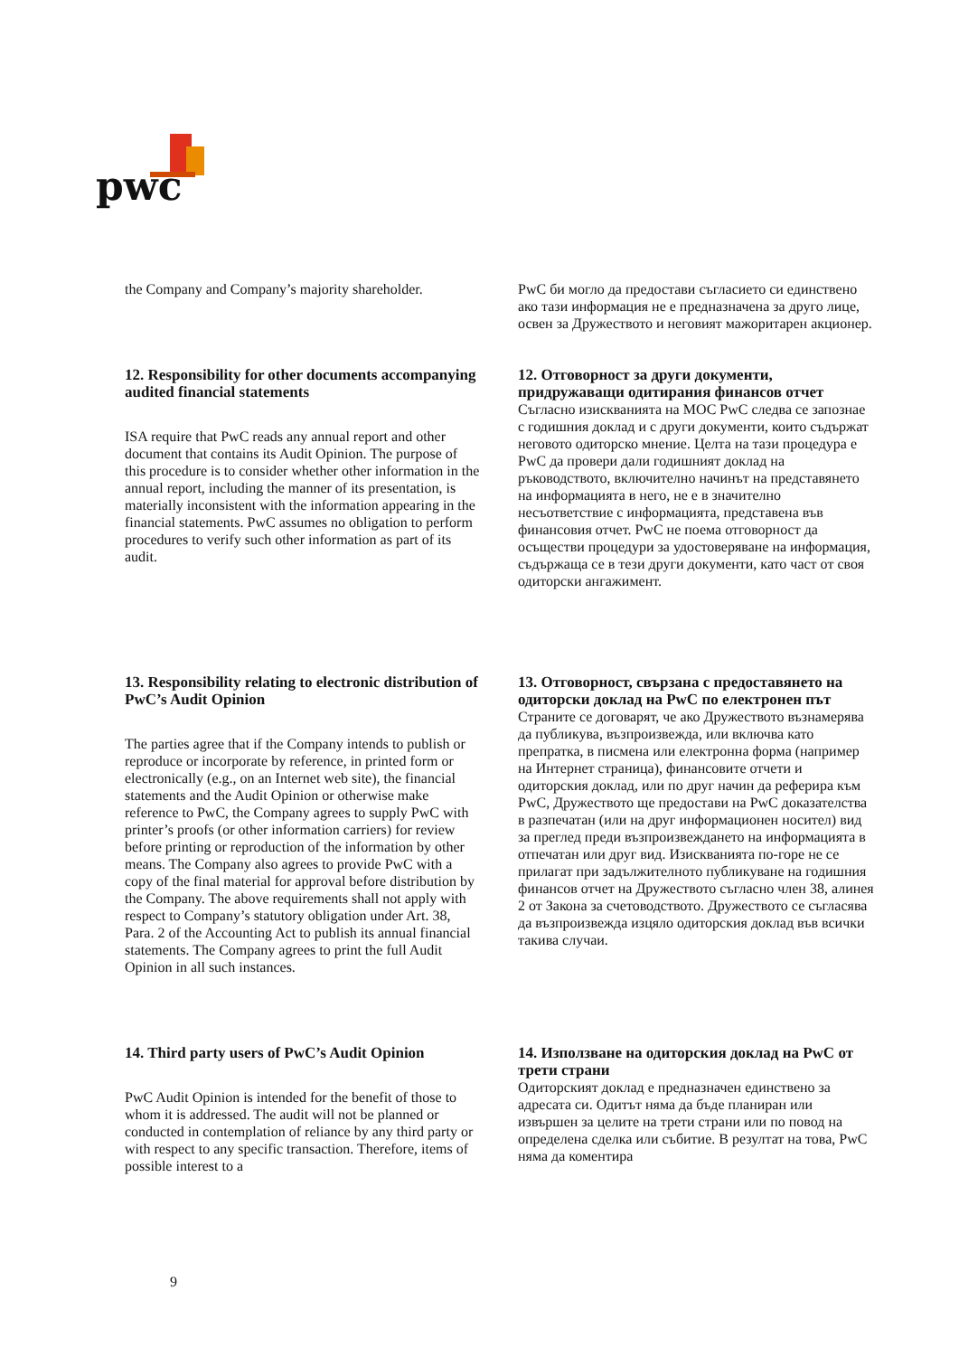pwc
the Company and Company’s majority shareholder.
PwC би могло да предостави съгласието си единствено ако тази информация не е предназначена за друго лице, освен за Дружеството и неговият мажоритарен акционер.
12. Responsibility for other documents accompanying audited financial statements
ISA require that PwC reads any annual report and other document that contains its Audit Opinion. The purpose of this procedure is to consider whether other information in the annual report, including the manner of its presentation, is materially inconsistent with the information appearing in the financial statements. PwC assumes no obligation to perform procedures to verify such other information as part of its audit.
12. Отговорност за други документи, придружаващи одитирания финансов отчет
Съгласно изискванията на МОС PwC следва се запознае с годишния доклад и с други документи, които съдържат неговото одиторско мнение. Целта на тази процедура е PwC да провери дали годишният доклад на ръководството, включително начинът на представянето на информацията в него, не е в значително несъответствие с информацията, представена във финансовия отчет. PwC не поема отговорност да осъществи процедури за удостоверяване на информация, съдържаща се в тези други документи, като част от своя одиторски ангажимент.
13. Responsibility relating to electronic distribution of PwC’s Audit Opinion
The parties agree that if the Company intends to publish or reproduce or incorporate by reference, in printed form or electronically (e.g., on an Internet web site), the financial statements and the Audit Opinion or otherwise make reference to PwC, the Company agrees to supply PwC with printer’s proofs (or other information carriers) for review before printing or reproduction of the information by other means. The Company also agrees to provide PwC with a copy of the final material for approval before distribution by the Company. The above requirements shall not apply with respect to Company’s statutory obligation under Art. 38, Para. 2 of the Accounting Act to publish its annual financial statements. The Company agrees to print the full Audit Opinion in all such instances.
13. Отговорност, свързана с предоставянето на одиторски доклад на PwC по електронен път
Страните се договарят, че ако Дружеството възнамерява да публикува, възпроизвежда, или включва като препратка, в писмена или електронна форма (например на Интернет страница), финансовите отчети и одиторския доклад, или по друг начин да реферира към PwC, Дружеството ще предостави на PwC доказателства в разпечатан (или на друг информационен носител) вид за преглед преди възпроизвеждането на информацията в отпечатан или друг вид. Изискванията по-горе не се прилагат при задължителното публикуване на годишния финансов отчет на Дружеството съгласно член 38, алинея 2 от Закона за счетоводството. Дружеството се съгласява да възпроизвежда изцяло одиторския доклад във всички такива случаи.
14. Third party users of PwC’s Audit Opinion
PwC Audit Opinion is intended for the benefit of those to whom it is addressed. The audit will not be planned or conducted in contemplation of reliance by any third party or with respect to any specific transaction. Therefore, items of possible interest to a
14. Използване на одиторския доклад на PwC от трети страни
Одиторският доклад е предназначен единствено за адресата си. Одитът няма да бъде планиран или извършен за целите на трети страни или по повод на определена сделка или събитие. В резултат на това, PwC няма да коментира
9